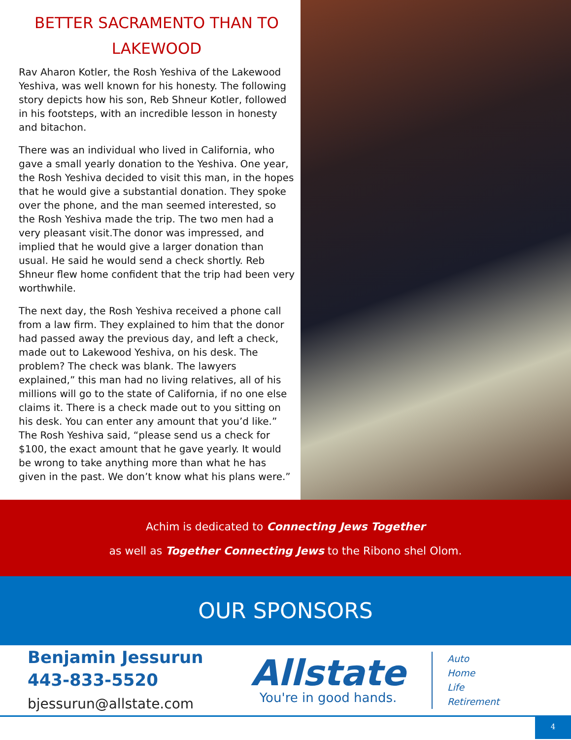BETTER SACRAMENTO THAN TO LAKEWOOD
Rav Aharon Kotler, the Rosh Yeshiva of the Lakewood Yeshiva, was well known for his honesty. The following story depicts how his son, Reb Shneur Kotler, followed in his footsteps, with an incredible lesson in honesty and bitachon.
There was an individual who lived in California, who gave a small yearly donation to the Yeshiva. One year, the Rosh Yeshiva decided to visit this man, in the hopes that he would give a substantial donation. They spoke over the phone, and the man seemed interested, so the Rosh Yeshiva made the trip. The two men had a very pleasant visit.The donor was impressed, and implied that he would give a larger donation than usual. He said he would send a check shortly. Reb Shneur flew home confident that the trip had been very worthwhile.
The next day, the Rosh Yeshiva received a phone call from a law firm. They explained to him that the donor had passed away the previous day, and left a check, made out to Lakewood Yeshiva, on his desk. The problem? The check was blank. The lawyers explained,” this man had no living relatives, all of his millions will go to the state of California, if no one else claims it. There is a check made out to you sitting on his desk. You can enter any amount that you’d like.” The Rosh Yeshiva said, “please send us a check for $100, the exact amount that he gave yearly. It would be wrong to take anything more than what he has given in the past. We don’t know what his plans were.”
Achim is dedicated to Connecting Jews Together
as well as Together Connecting Jews to the Ribono shel Olom.
OUR SPONSORS
Benjamin Jessurun
443-833-5520
bjessurun@allstate.com
Allstate
You're in good hands.
Auto
Home
Life
Retirement
4